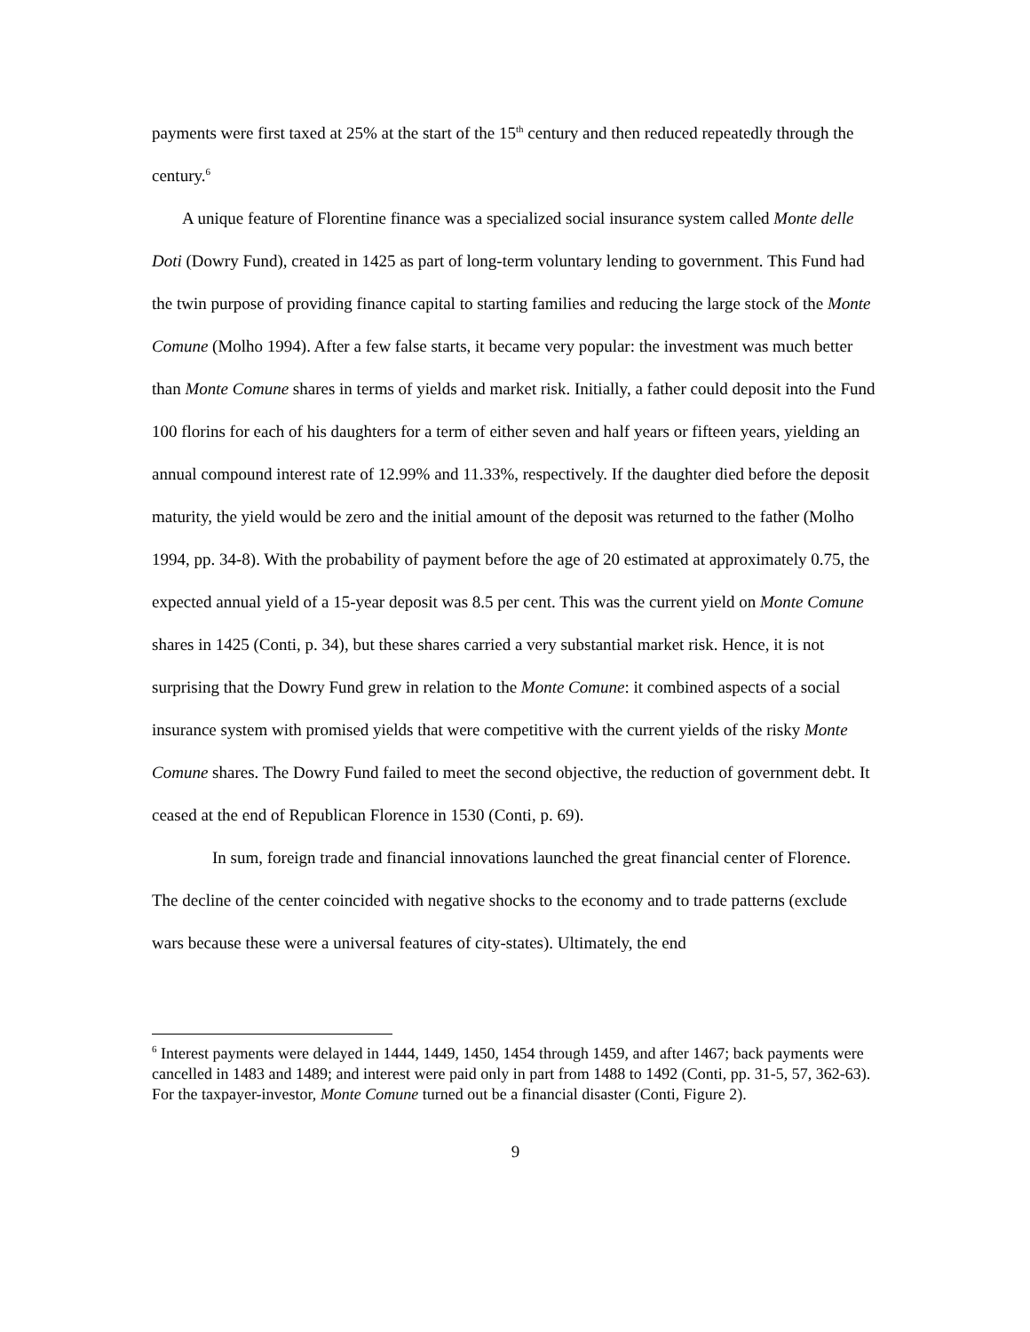payments were first taxed at 25% at the start of the 15<sup>th</sup> century and then reduced repeatedly through the century.<sup>6</sup>
A unique feature of Florentine finance was a specialized social insurance system called Monte delle Doti (Dowry Fund), created in 1425 as part of long-term voluntary lending to government. This Fund had the twin purpose of providing finance capital to starting families and reducing the large stock of the Monte Comune (Molho 1994). After a few false starts, it became very popular: the investment was much better than Monte Comune shares in terms of yields and market risk. Initially, a father could deposit into the Fund 100 florins for each of his daughters for a term of either seven and half years or fifteen years, yielding an annual compound interest rate of 12.99% and 11.33%, respectively. If the daughter died before the deposit maturity, the yield would be zero and the initial amount of the deposit was returned to the father (Molho 1994, pp. 34-8). With the probability of payment before the age of 20 estimated at approximately 0.75, the expected annual yield of a 15-year deposit was 8.5 per cent. This was the current yield on Monte Comune shares in 1425 (Conti, p. 34), but these shares carried a very substantial market risk. Hence, it is not surprising that the Dowry Fund grew in relation to the Monte Comune: it combined aspects of a social insurance system with promised yields that were competitive with the current yields of the risky Monte Comune shares. The Dowry Fund failed to meet the second objective, the reduction of government debt. It ceased at the end of Republican Florence in 1530 (Conti, p. 69).
In sum, foreign trade and financial innovations launched the great financial center of Florence. The decline of the center coincided with negative shocks to the economy and to trade patterns (exclude wars because these were a universal features of city-states). Ultimately, the end
<sup>6</sup> Interest payments were delayed in 1444, 1449, 1450, 1454 through 1459, and after 1467; back payments were cancelled in 1483 and 1489; and interest were paid only in part from 1488 to 1492 (Conti, pp. 31-5, 57, 362-63). For the taxpayer-investor, Monte Comune turned out be a financial disaster (Conti, Figure 2).
9